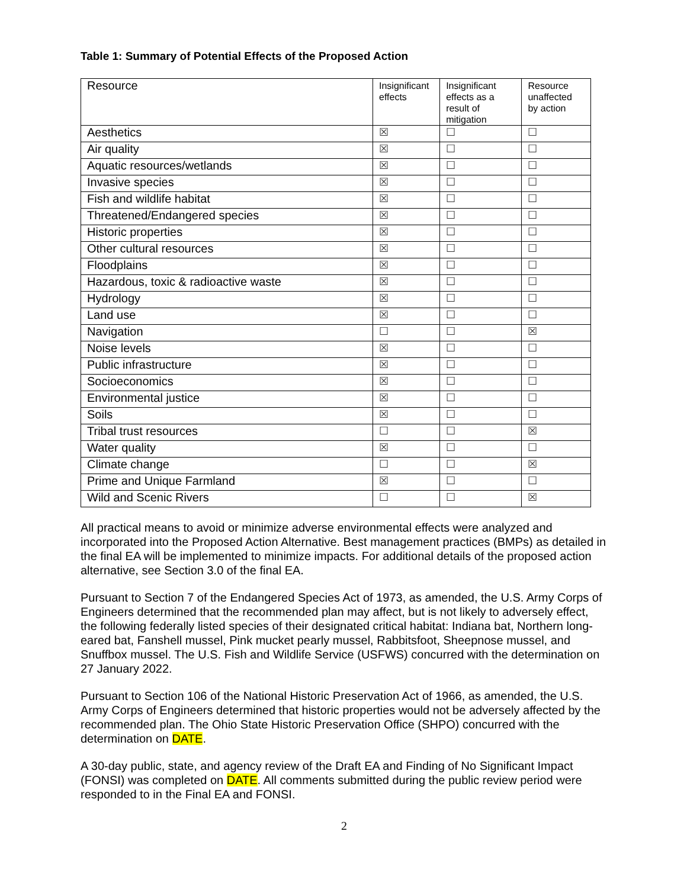Table 1: Summary of Potential Effects of the Proposed Action
| Resource | Insignificant effects | Insignificant effects as a result of mitigation | Resource unaffected by action |
| --- | --- | --- | --- |
| Aesthetics | ☒ | ☐ | ☐ |
| Air quality | ☒ | ☐ | ☐ |
| Aquatic resources/wetlands | ☒ | ☐ | ☐ |
| Invasive species | ☒ | ☐ | ☐ |
| Fish and wildlife habitat | ☒ | ☐ | ☐ |
| Threatened/Endangered species | ☒ | ☐ | ☐ |
| Historic properties | ☒ | ☐ | ☐ |
| Other cultural resources | ☒ | ☐ | ☐ |
| Floodplains | ☒ | ☐ | ☐ |
| Hazardous, toxic & radioactive waste | ☒ | ☐ | ☐ |
| Hydrology | ☒ | ☐ | ☐ |
| Land use | ☒ | ☐ | ☐ |
| Navigation | ☐ | ☐ | ☒ |
| Noise levels | ☒ | ☐ | ☐ |
| Public infrastructure | ☒ | ☐ | ☐ |
| Socioeconomics | ☒ | ☐ | ☐ |
| Environmental justice | ☒ | ☐ | ☐ |
| Soils | ☒ | ☐ | ☐ |
| Tribal trust resources | ☐ | ☐ | ☒ |
| Water quality | ☒ | ☐ | ☐ |
| Climate change | ☐ | ☐ | ☒ |
| Prime and Unique Farmland | ☒ | ☐ | ☐ |
| Wild and Scenic Rivers | ☐ | ☐ | ☒ |
All practical means to avoid or minimize adverse environmental effects were analyzed and incorporated into the Proposed Action Alternative. Best management practices (BMPs) as detailed in the final EA will be implemented to minimize impacts. For additional details of the proposed action alternative, see Section 3.0 of the final EA.
Pursuant to Section 7 of the Endangered Species Act of 1973, as amended, the U.S. Army Corps of Engineers determined that the recommended plan may affect, but is not likely to adversely effect, the following federally listed species of their designated critical habitat: Indiana bat, Northern long-eared bat, Fanshell mussel, Pink mucket pearly mussel, Rabbitsfoot, Sheepnose mussel, and Snuffbox mussel. The U.S. Fish and Wildlife Service (USFWS) concurred with the determination on 27 January 2022.
Pursuant to Section 106 of the National Historic Preservation Act of 1966, as amended, the U.S. Army Corps of Engineers determined that historic properties would not be adversely affected by the recommended plan. The Ohio State Historic Preservation Office (SHPO) concurred with the determination on DATE.
A 30-day public, state, and agency review of the Draft EA and Finding of No Significant Impact (FONSI) was completed on DATE. All comments submitted during the public review period were responded to in the Final EA and FONSI.
2